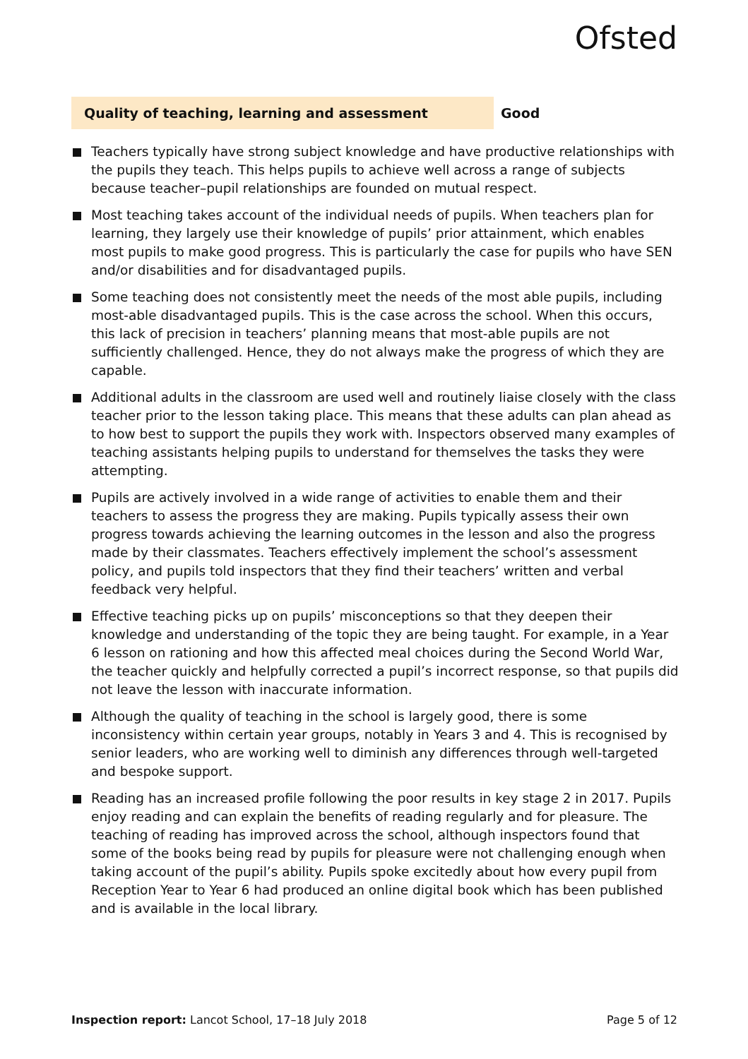Ofsted
Quality of teaching, learning and assessment Good
Teachers typically have strong subject knowledge and have productive relationships with the pupils they teach. This helps pupils to achieve well across a range of subjects because teacher–pupil relationships are founded on mutual respect.
Most teaching takes account of the individual needs of pupils. When teachers plan for learning, they largely use their knowledge of pupils’ prior attainment, which enables most pupils to make good progress. This is particularly the case for pupils who have SEN and/or disabilities and for disadvantaged pupils.
Some teaching does not consistently meet the needs of the most able pupils, including most-able disadvantaged pupils. This is the case across the school. When this occurs, this lack of precision in teachers’ planning means that most-able pupils are not sufficiently challenged. Hence, they do not always make the progress of which they are capable.
Additional adults in the classroom are used well and routinely liaise closely with the class teacher prior to the lesson taking place. This means that these adults can plan ahead as to how best to support the pupils they work with. Inspectors observed many examples of teaching assistants helping pupils to understand for themselves the tasks they were attempting.
Pupils are actively involved in a wide range of activities to enable them and their teachers to assess the progress they are making. Pupils typically assess their own progress towards achieving the learning outcomes in the lesson and also the progress made by their classmates. Teachers effectively implement the school’s assessment policy, and pupils told inspectors that they find their teachers’ written and verbal feedback very helpful.
Effective teaching picks up on pupils’ misconceptions so that they deepen their knowledge and understanding of the topic they are being taught. For example, in a Year 6 lesson on rationing and how this affected meal choices during the Second World War, the teacher quickly and helpfully corrected a pupil’s incorrect response, so that pupils did not leave the lesson with inaccurate information.
Although the quality of teaching in the school is largely good, there is some inconsistency within certain year groups, notably in Years 3 and 4. This is recognised by senior leaders, who are working well to diminish any differences through well-targeted and bespoke support.
Reading has an increased profile following the poor results in key stage 2 in 2017. Pupils enjoy reading and can explain the benefits of reading regularly and for pleasure. The teaching of reading has improved across the school, although inspectors found that some of the books being read by pupils for pleasure were not challenging enough when taking account of the pupil’s ability. Pupils spoke excitedly about how every pupil from Reception Year to Year 6 had produced an online digital book which has been published and is available in the local library.
Inspection report: Lancot School, 17–18 July 2018
Page 5 of 12